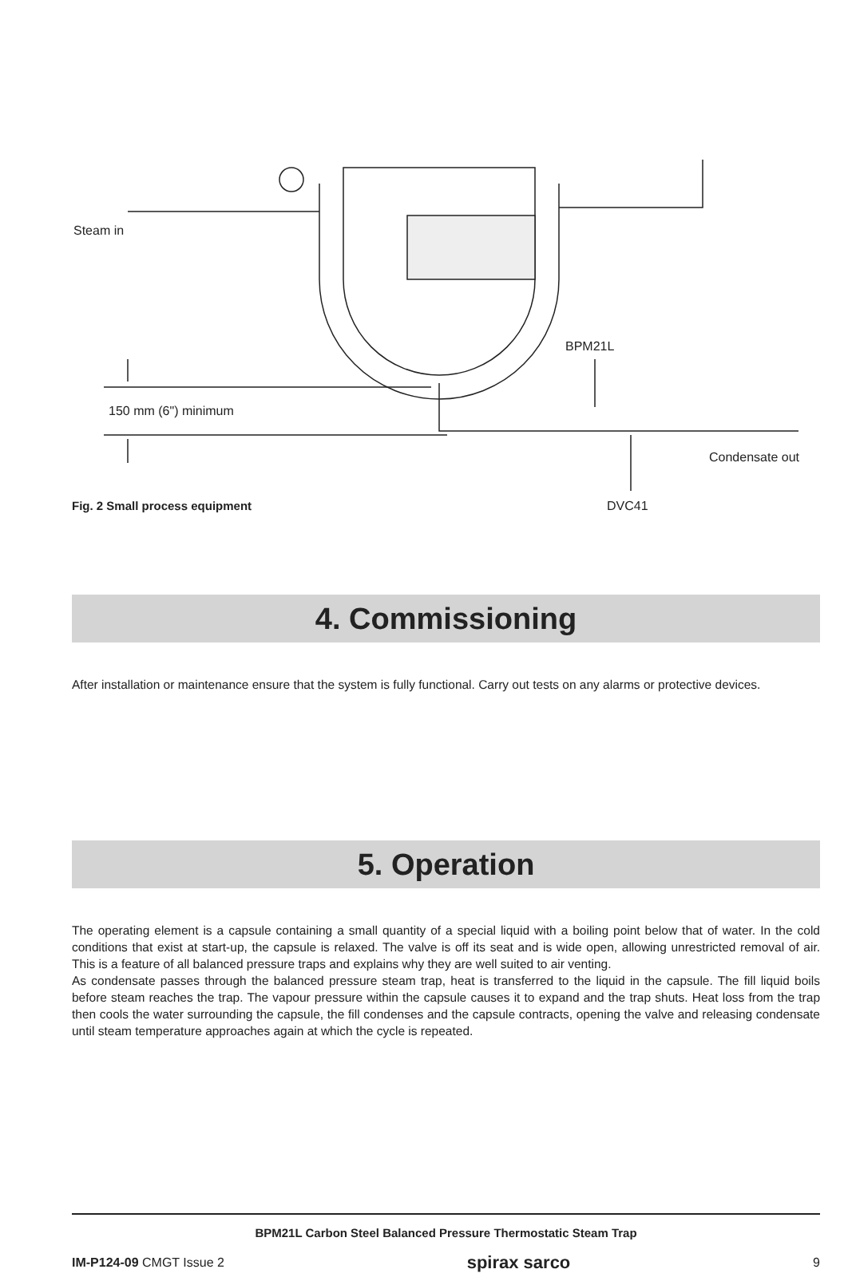Steam in
BPM21L
150 mm (6") minimum
Condensate out
DVC41
Fig. 2 Small process equipment
4. Commissioning
After installation or maintenance ensure that the system is fully functional. Carry out tests on any alarms or protective devices.
5. Operation
The operating element is a capsule containing a small quantity of a special liquid with a boiling point below that of water. In the cold conditions that exist at start-up, the capsule is relaxed. The valve is off its seat and is wide open, allowing unrestricted removal of air. This is a feature of all balanced pressure traps and explains why they are well suited to air venting.
As condensate passes through the balanced pressure steam trap, heat is transferred to the liquid in the capsule. The fill liquid boils before steam reaches the trap. The vapour pressure within the capsule causes it to expand and the trap shuts. Heat loss from the trap then cools the water surrounding the capsule, the fill condenses and the capsule contracts, opening the valve and releasing condensate until steam temperature approaches again at which the cycle is repeated.
BPM21L Carbon Steel Balanced Pressure Thermostatic Steam Trap
IM-P124-09 CMGT Issue 2 spirax sarco 9